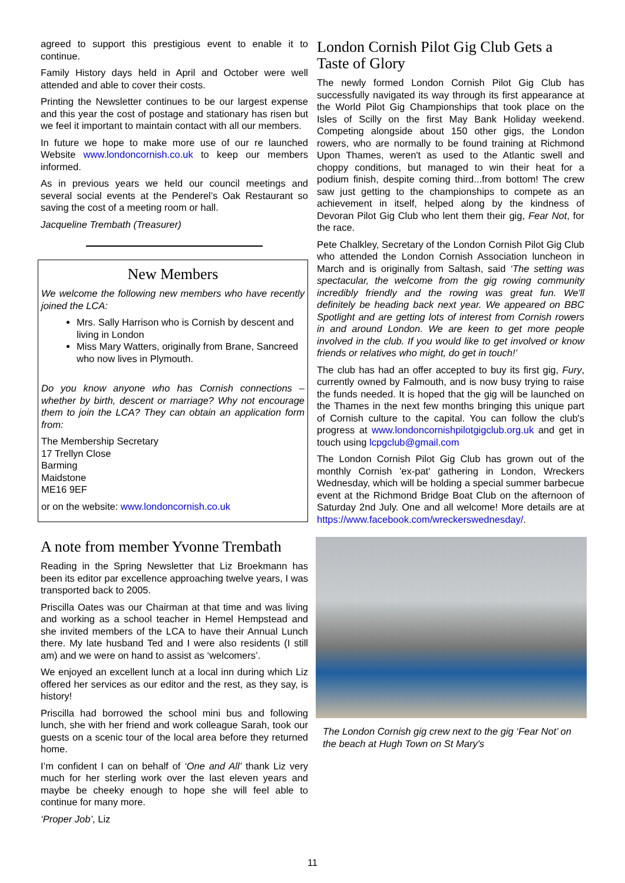agreed to support this prestigious event to enable it to continue.
Family History days held in April and October were well attended and able to cover their costs.
Printing the Newsletter continues to be our largest expense and this year the cost of postage and stationary has risen but we feel it important to maintain contact with all our members.
In future we hope to make more use of our re launched Website www.londoncornish.co.uk to keep our members informed.
As in previous years we held our council meetings and several social events at the Penderel’s Oak Restaurant so saving the cost of a meeting room or hall.
Jacqueline Trembath (Treasurer)
New Members
We welcome the following new members who have recently joined the LCA:
Mrs. Sally Harrison who is Cornish by descent and living in London
Miss Mary Watters, originally from Brane, Sancreed who now lives in Plymouth.
Do you know anyone who has Cornish connections – whether by birth, descent or marriage? Why not encourage them to join the LCA? They can obtain an application form from:
The Membership Secretary
17 Trellyn Close
Barming
Maidstone
ME16 9EF
or on the website: www.londoncornish.co.uk
A note from member Yvonne Trembath
Reading in the Spring Newsletter that Liz Broekmann has been its editor par excellence approaching twelve years, I was transported back to 2005.
Priscilla Oates was our Chairman at that time and was living and working as a school teacher in Hemel Hempstead and she invited members of the LCA to have their Annual Lunch there. My late husband Ted and I were also residents (I still am) and we were on hand to assist as ‘welcomers’.
We enjoyed an excellent lunch at a local inn during which Liz offered her services as our editor and the rest, as they say, is history!
Priscilla had borrowed the school mini bus and following lunch, she with her friend and work colleague Sarah, took our guests on a scenic tour of the local area before they returned home.
I’m confident I can on behalf of ‘One and All’ thank Liz very much for her sterling work over the last eleven years and maybe be cheeky enough to hope she will feel able to continue for many more.
‘Proper Job’, Liz
London Cornish Pilot Gig Club Gets a Taste of Glory
The newly formed London Cornish Pilot Gig Club has successfully navigated its way through its first appearance at the World Pilot Gig Championships that took place on the Isles of Scilly on the first May Bank Holiday weekend. Competing alongside about 150 other gigs, the London rowers, who are normally to be found training at Richmond Upon Thames, weren't as used to the Atlantic swell and choppy conditions, but managed to win their heat for a podium finish, despite coming third...from bottom! The crew saw just getting to the championships to compete as an achievement in itself, helped along by the kindness of Devoran Pilot Gig Club who lent them their gig, Fear Not, for the race.
Pete Chalkley, Secretary of the London Cornish Pilot Gig Club who attended the London Cornish Association luncheon in March and is originally from Saltash, said ‘The setting was spectacular, the welcome from the gig rowing community incredibly friendly and the rowing was great fun. We'll definitely be heading back next year. We appeared on BBC Spotlight and are getting lots of interest from Cornish rowers in and around London. We are keen to get more people involved in the club. If you would like to get involved or know friends or relatives who might, do get in touch!’
The club has had an offer accepted to buy its first gig, Fury, currently owned by Falmouth, and is now busy trying to raise the funds needed. It is hoped that the gig will be launched on the Thames in the next few months bringing this unique part of Cornish culture to the capital. You can follow the club's progress at www.londoncornishpilotgigclub.org.uk and get in touch using lcpgclub@gmail.com
The London Cornish Pilot Gig Club has grown out of the monthly Cornish 'ex-pat' gathering in London, Wreckers Wednesday, which will be holding a special summer barbecue event at the Richmond Bridge Boat Club on the afternoon of Saturday 2nd July. One and all welcome! More details are at https://www.facebook.com/wreckerswednesday/.
The London Cornish gig crew next to the gig ‘Fear Not’ on the beach at Hugh Town on St Mary's
11